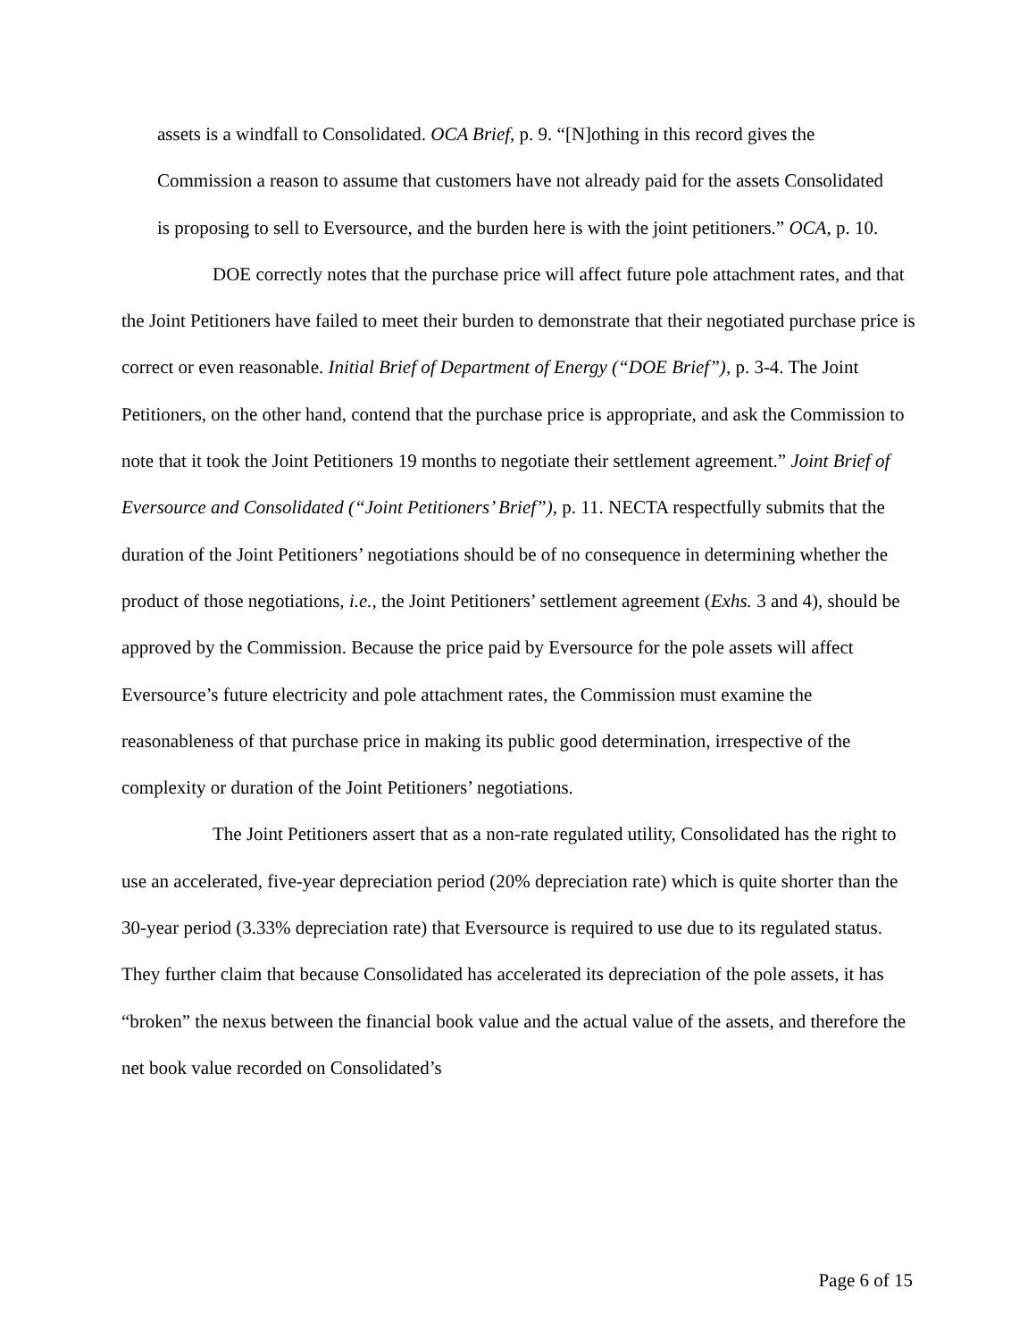assets is a windfall to Consolidated. OCA Brief, p. 9. “[N]othing in this record gives the Commission a reason to assume that customers have not already paid for the assets Consolidated is proposing to sell to Eversource, and the burden here is with the joint petitioners.” OCA, p. 10.
DOE correctly notes that the purchase price will affect future pole attachment rates, and that the Joint Petitioners have failed to meet their burden to demonstrate that their negotiated purchase price is correct or even reasonable. Initial Brief of Department of Energy (“DOE Brief”), p. 3-4. The Joint Petitioners, on the other hand, contend that the purchase price is appropriate, and ask the Commission to note that it took the Joint Petitioners 19 months to negotiate their settlement agreement.” Joint Brief of Eversource and Consolidated (“Joint Petitioners’ Brief”), p. 11. NECTA respectfully submits that the duration of the Joint Petitioners’ negotiations should be of no consequence in determining whether the product of those negotiations, i.e., the Joint Petitioners’ settlement agreement (Exhs. 3 and 4), should be approved by the Commission. Because the price paid by Eversource for the pole assets will affect Eversource’s future electricity and pole attachment rates, the Commission must examine the reasonableness of that purchase price in making its public good determination, irrespective of the complexity or duration of the Joint Petitioners’ negotiations.
The Joint Petitioners assert that as a non-rate regulated utility, Consolidated has the right to use an accelerated, five-year depreciation period (20% depreciation rate) which is quite shorter than the 30-year period (3.33% depreciation rate) that Eversource is required to use due to its regulated status. They further claim that because Consolidated has accelerated its depreciation of the pole assets, it has “broken” the nexus between the financial book value and the actual value of the assets, and therefore the net book value recorded on Consolidated’s
Page 6 of 15